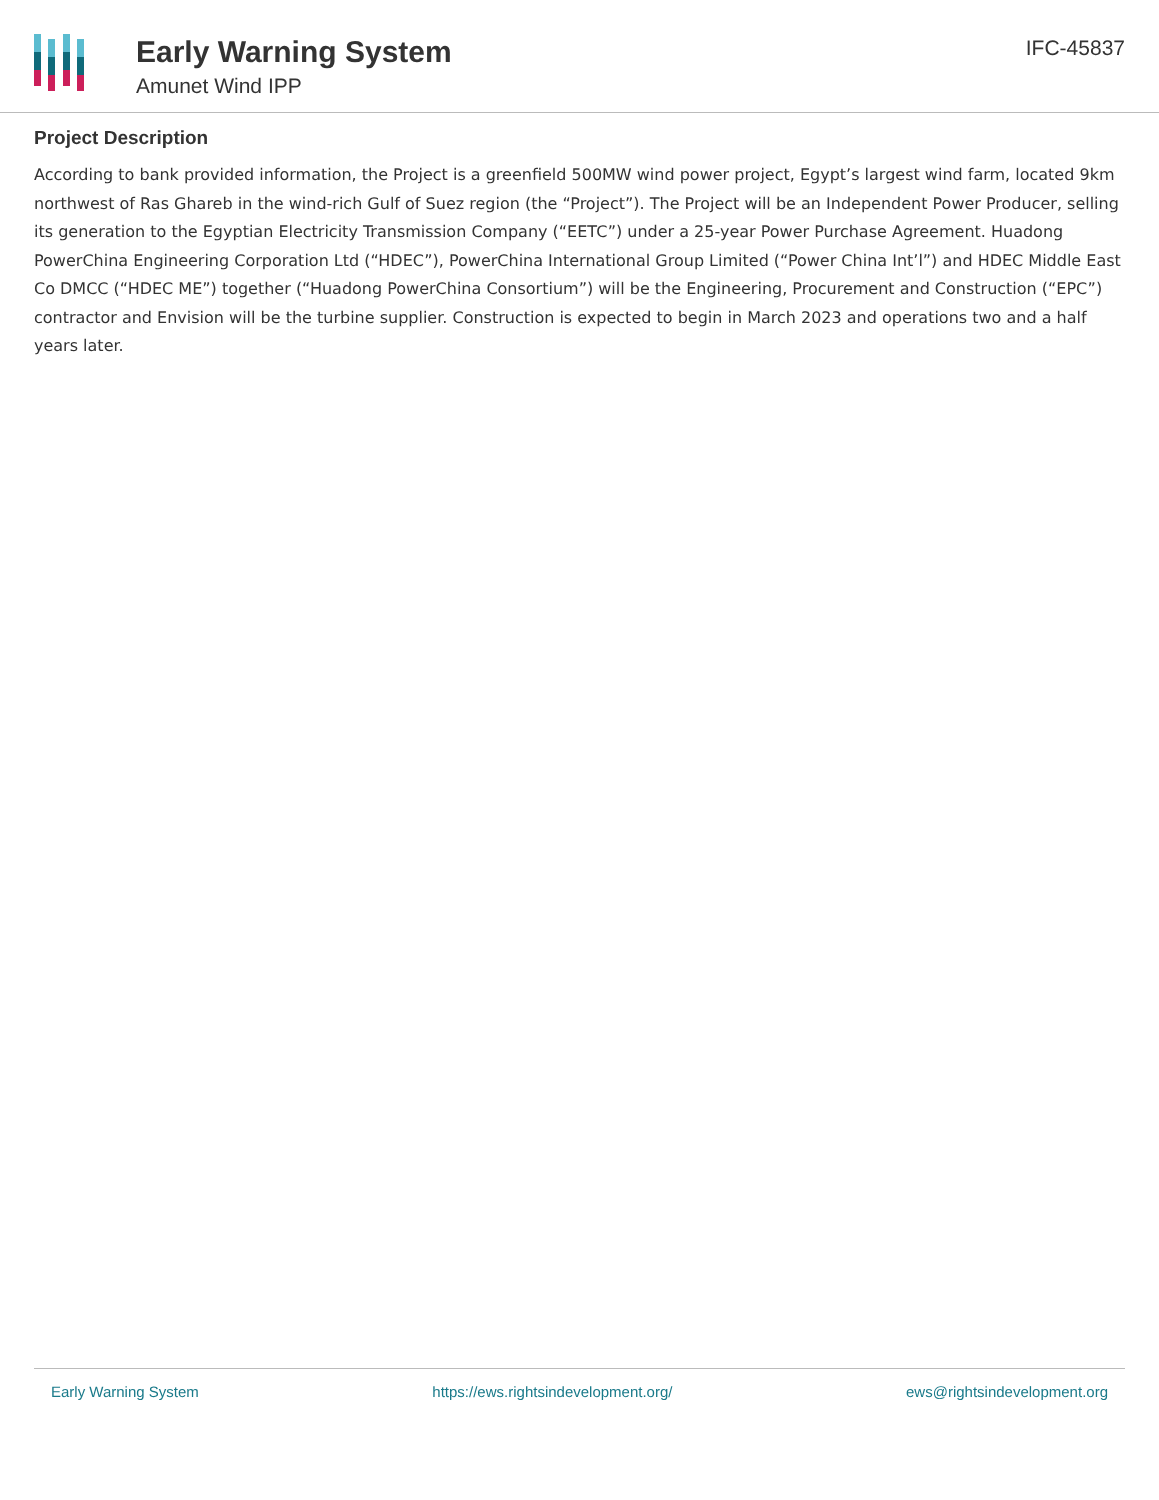Early Warning System
Amunet Wind IPP
IFC-45837
Project Description
According to bank provided information, the Project is a greenfield 500MW wind power project, Egypt’s largest wind farm, located 9km northwest of Ras Ghareb in the wind-rich Gulf of Suez region (the “Project”). The Project will be an Independent Power Producer, selling its generation to the Egyptian Electricity Transmission Company (“EETC”) under a 25-year Power Purchase Agreement. Huadong PowerChina Engineering Corporation Ltd (“HDEC”), PowerChina International Group Limited (“Power China Int’l”) and HDEC Middle East Co DMCC (“HDEC ME”) together (“Huadong PowerChina Consortium”) will be the Engineering, Procurement and Construction (“EPC”) contractor and Envision will be the turbine supplier. Construction is expected to begin in March 2023 and operations two and a half years later.
Early Warning System https://ews.rightsindevelopment.org/ ews@rightsindevelopment.org